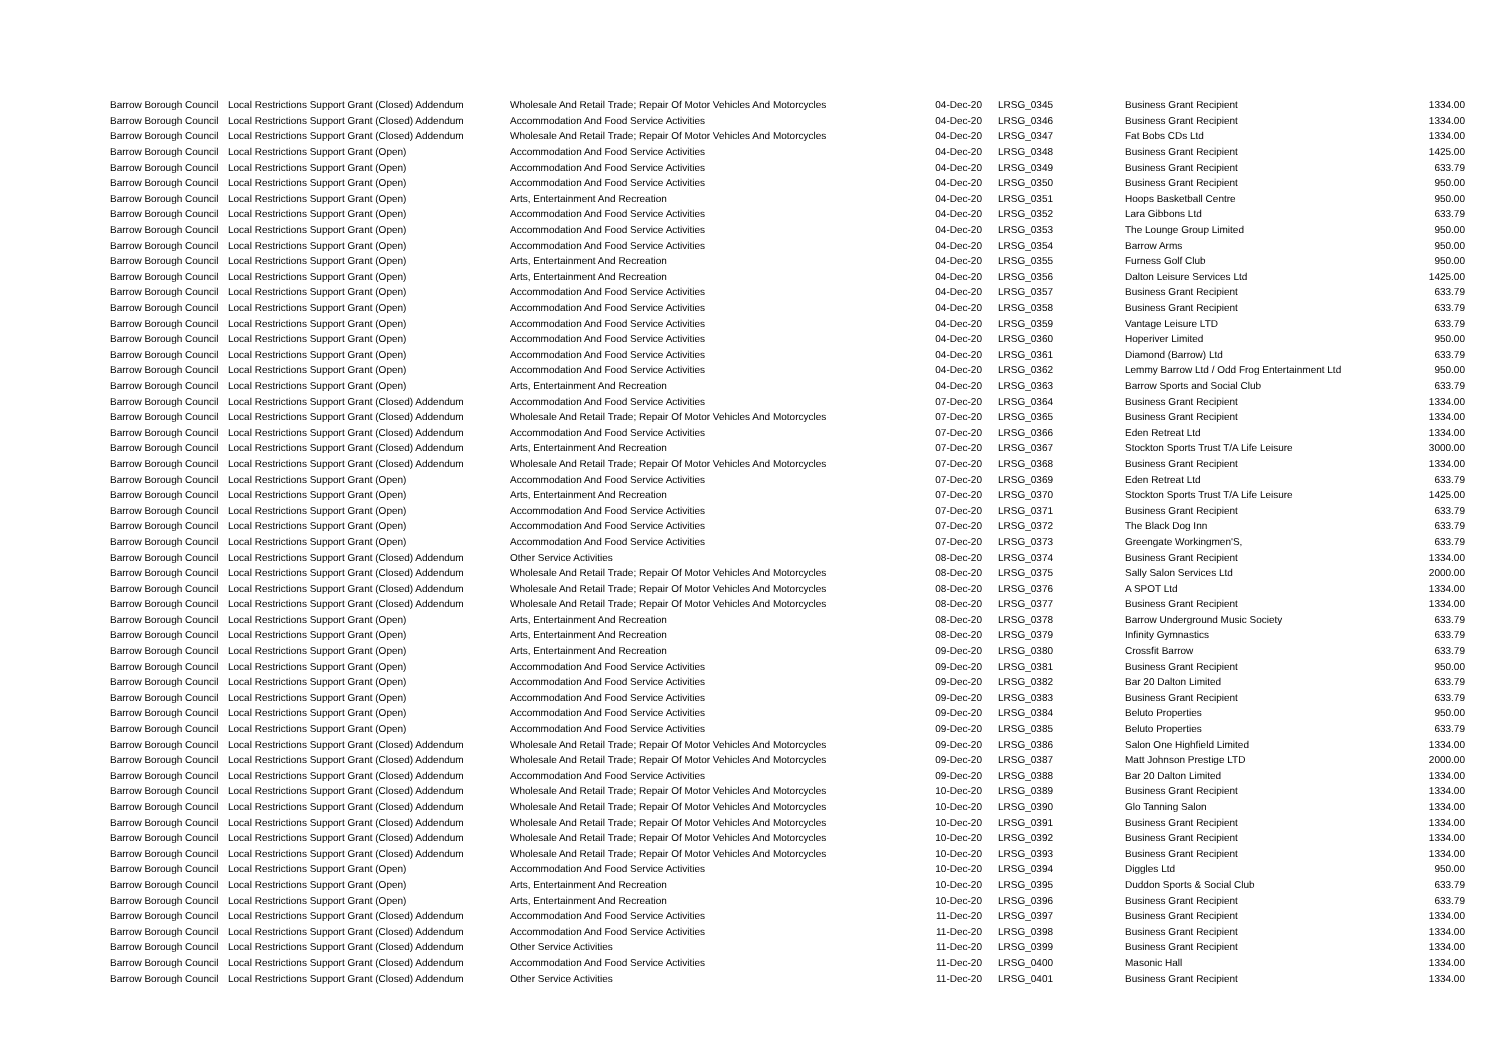| Barrow Borough Council | Local Restrictions Support Grant (Closed) Addendum | Wholesale And Retail Trade; Repair Of Motor Vehicles And Motorcycles | 04-Dec-20 | LRSG_0345 | Business Grant Recipient | 1334.00 |
| Barrow Borough Council | Local Restrictions Support Grant (Closed) Addendum | Accommodation And Food Service Activities | 04-Dec-20 | LRSG_0346 | Business Grant Recipient | 1334.00 |
| Barrow Borough Council | Local Restrictions Support Grant (Closed) Addendum | Wholesale And Retail Trade; Repair Of Motor Vehicles And Motorcycles | 04-Dec-20 | LRSG_0347 | Fat Bobs CDs Ltd | 1334.00 |
| Barrow Borough Council | Local Restrictions Support Grant (Open) | Accommodation And Food Service Activities | 04-Dec-20 | LRSG_0348 | Business Grant Recipient | 1425.00 |
| Barrow Borough Council | Local Restrictions Support Grant (Open) | Accommodation And Food Service Activities | 04-Dec-20 | LRSG_0349 | Business Grant Recipient | 633.79 |
| Barrow Borough Council | Local Restrictions Support Grant (Open) | Accommodation And Food Service Activities | 04-Dec-20 | LRSG_0350 | Business Grant Recipient | 950.00 |
| Barrow Borough Council | Local Restrictions Support Grant (Open) | Arts, Entertainment And Recreation | 04-Dec-20 | LRSG_0351 | Hoops Basketball Centre | 950.00 |
| Barrow Borough Council | Local Restrictions Support Grant (Open) | Accommodation And Food Service Activities | 04-Dec-20 | LRSG_0352 | Lara Gibbons Ltd | 633.79 |
| Barrow Borough Council | Local Restrictions Support Grant (Open) | Accommodation And Food Service Activities | 04-Dec-20 | LRSG_0353 | The Lounge Group Limited | 950.00 |
| Barrow Borough Council | Local Restrictions Support Grant (Open) | Accommodation And Food Service Activities | 04-Dec-20 | LRSG_0354 | Barrow Arms | 950.00 |
| Barrow Borough Council | Local Restrictions Support Grant (Open) | Arts, Entertainment And Recreation | 04-Dec-20 | LRSG_0355 | Furness Golf Club | 950.00 |
| Barrow Borough Council | Local Restrictions Support Grant (Open) | Arts, Entertainment And Recreation | 04-Dec-20 | LRSG_0356 | Dalton Leisure Services Ltd | 1425.00 |
| Barrow Borough Council | Local Restrictions Support Grant (Open) | Accommodation And Food Service Activities | 04-Dec-20 | LRSG_0357 | Business Grant Recipient | 633.79 |
| Barrow Borough Council | Local Restrictions Support Grant (Open) | Accommodation And Food Service Activities | 04-Dec-20 | LRSG_0358 | Business Grant Recipient | 633.79 |
| Barrow Borough Council | Local Restrictions Support Grant (Open) | Accommodation And Food Service Activities | 04-Dec-20 | LRSG_0359 | Vantage Leisure LTD | 633.79 |
| Barrow Borough Council | Local Restrictions Support Grant (Open) | Accommodation And Food Service Activities | 04-Dec-20 | LRSG_0360 | Hoperiver Limited | 950.00 |
| Barrow Borough Council | Local Restrictions Support Grant (Open) | Accommodation And Food Service Activities | 04-Dec-20 | LRSG_0361 | Diamond (Barrow) Ltd | 633.79 |
| Barrow Borough Council | Local Restrictions Support Grant (Open) | Accommodation And Food Service Activities | 04-Dec-20 | LRSG_0362 | Lemmy Barrow Ltd / Odd Frog Entertainment Ltd | 950.00 |
| Barrow Borough Council | Local Restrictions Support Grant (Open) | Arts, Entertainment And Recreation | 04-Dec-20 | LRSG_0363 | Barrow Sports and Social Club | 633.79 |
| Barrow Borough Council | Local Restrictions Support Grant (Closed) Addendum | Accommodation And Food Service Activities | 07-Dec-20 | LRSG_0364 | Business Grant Recipient | 1334.00 |
| Barrow Borough Council | Local Restrictions Support Grant (Closed) Addendum | Wholesale And Retail Trade; Repair Of Motor Vehicles And Motorcycles | 07-Dec-20 | LRSG_0365 | Business Grant Recipient | 1334.00 |
| Barrow Borough Council | Local Restrictions Support Grant (Closed) Addendum | Accommodation And Food Service Activities | 07-Dec-20 | LRSG_0366 | Eden Retreat Ltd | 1334.00 |
| Barrow Borough Council | Local Restrictions Support Grant (Closed) Addendum | Arts, Entertainment And Recreation | 07-Dec-20 | LRSG_0367 | Stockton Sports Trust T/A Life Leisure | 3000.00 |
| Barrow Borough Council | Local Restrictions Support Grant (Closed) Addendum | Wholesale And Retail Trade; Repair Of Motor Vehicles And Motorcycles | 07-Dec-20 | LRSG_0368 | Business Grant Recipient | 1334.00 |
| Barrow Borough Council | Local Restrictions Support Grant (Open) | Accommodation And Food Service Activities | 07-Dec-20 | LRSG_0369 | Eden Retreat Ltd | 633.79 |
| Barrow Borough Council | Local Restrictions Support Grant (Open) | Arts, Entertainment And Recreation | 07-Dec-20 | LRSG_0370 | Stockton Sports Trust T/A Life Leisure | 1425.00 |
| Barrow Borough Council | Local Restrictions Support Grant (Open) | Accommodation And Food Service Activities | 07-Dec-20 | LRSG_0371 | Business Grant Recipient | 633.79 |
| Barrow Borough Council | Local Restrictions Support Grant (Open) | Accommodation And Food Service Activities | 07-Dec-20 | LRSG_0372 | The Black Dog Inn | 633.79 |
| Barrow Borough Council | Local Restrictions Support Grant (Open) | Accommodation And Food Service Activities | 07-Dec-20 | LRSG_0373 | Greengate Workingmen'S, | 633.79 |
| Barrow Borough Council | Local Restrictions Support Grant (Closed) Addendum | Other Service Activities | 08-Dec-20 | LRSG_0374 | Business Grant Recipient | 1334.00 |
| Barrow Borough Council | Local Restrictions Support Grant (Closed) Addendum | Wholesale And Retail Trade; Repair Of Motor Vehicles And Motorcycles | 08-Dec-20 | LRSG_0375 | Sally Salon Services Ltd | 2000.00 |
| Barrow Borough Council | Local Restrictions Support Grant (Closed) Addendum | Wholesale And Retail Trade; Repair Of Motor Vehicles And Motorcycles | 08-Dec-20 | LRSG_0376 | A SPOT Ltd | 1334.00 |
| Barrow Borough Council | Local Restrictions Support Grant (Closed) Addendum | Wholesale And Retail Trade; Repair Of Motor Vehicles And Motorcycles | 08-Dec-20 | LRSG_0377 | Business Grant Recipient | 1334.00 |
| Barrow Borough Council | Local Restrictions Support Grant (Open) | Arts, Entertainment And Recreation | 08-Dec-20 | LRSG_0378 | Barrow Underground Music Society | 633.79 |
| Barrow Borough Council | Local Restrictions Support Grant (Open) | Arts, Entertainment And Recreation | 08-Dec-20 | LRSG_0379 | Infinity Gymnastics | 633.79 |
| Barrow Borough Council | Local Restrictions Support Grant (Open) | Arts, Entertainment And Recreation | 09-Dec-20 | LRSG_0380 | Crossfit Barrow | 633.79 |
| Barrow Borough Council | Local Restrictions Support Grant (Open) | Accommodation And Food Service Activities | 09-Dec-20 | LRSG_0381 | Business Grant Recipient | 950.00 |
| Barrow Borough Council | Local Restrictions Support Grant (Open) | Accommodation And Food Service Activities | 09-Dec-20 | LRSG_0382 | Bar 20 Dalton Limited | 633.79 |
| Barrow Borough Council | Local Restrictions Support Grant (Open) | Accommodation And Food Service Activities | 09-Dec-20 | LRSG_0383 | Business Grant Recipient | 633.79 |
| Barrow Borough Council | Local Restrictions Support Grant (Open) | Accommodation And Food Service Activities | 09-Dec-20 | LRSG_0384 | Beluto Properties | 950.00 |
| Barrow Borough Council | Local Restrictions Support Grant (Open) | Accommodation And Food Service Activities | 09-Dec-20 | LRSG_0385 | Beluto Properties | 633.79 |
| Barrow Borough Council | Local Restrictions Support Grant (Closed) Addendum | Wholesale And Retail Trade; Repair Of Motor Vehicles And Motorcycles | 09-Dec-20 | LRSG_0386 | Salon One Highfield Limited | 1334.00 |
| Barrow Borough Council | Local Restrictions Support Grant (Closed) Addendum | Wholesale And Retail Trade; Repair Of Motor Vehicles And Motorcycles | 09-Dec-20 | LRSG_0387 | Matt Johnson Prestige LTD | 2000.00 |
| Barrow Borough Council | Local Restrictions Support Grant (Closed) Addendum | Accommodation And Food Service Activities | 09-Dec-20 | LRSG_0388 | Bar 20 Dalton Limited | 1334.00 |
| Barrow Borough Council | Local Restrictions Support Grant (Closed) Addendum | Wholesale And Retail Trade; Repair Of Motor Vehicles And Motorcycles | 10-Dec-20 | LRSG_0389 | Business Grant Recipient | 1334.00 |
| Barrow Borough Council | Local Restrictions Support Grant (Closed) Addendum | Wholesale And Retail Trade; Repair Of Motor Vehicles And Motorcycles | 10-Dec-20 | LRSG_0390 | Glo Tanning Salon | 1334.00 |
| Barrow Borough Council | Local Restrictions Support Grant (Closed) Addendum | Wholesale And Retail Trade; Repair Of Motor Vehicles And Motorcycles | 10-Dec-20 | LRSG_0391 | Business Grant Recipient | 1334.00 |
| Barrow Borough Council | Local Restrictions Support Grant (Closed) Addendum | Wholesale And Retail Trade; Repair Of Motor Vehicles And Motorcycles | 10-Dec-20 | LRSG_0392 | Business Grant Recipient | 1334.00 |
| Barrow Borough Council | Local Restrictions Support Grant (Closed) Addendum | Wholesale And Retail Trade; Repair Of Motor Vehicles And Motorcycles | 10-Dec-20 | LRSG_0393 | Business Grant Recipient | 1334.00 |
| Barrow Borough Council | Local Restrictions Support Grant (Open) | Accommodation And Food Service Activities | 10-Dec-20 | LRSG_0394 | Diggles Ltd | 950.00 |
| Barrow Borough Council | Local Restrictions Support Grant (Open) | Arts, Entertainment And Recreation | 10-Dec-20 | LRSG_0395 | Duddon Sports & Social Club | 633.79 |
| Barrow Borough Council | Local Restrictions Support Grant (Open) | Arts, Entertainment And Recreation | 10-Dec-20 | LRSG_0396 | Business Grant Recipient | 633.79 |
| Barrow Borough Council | Local Restrictions Support Grant (Closed) Addendum | Accommodation And Food Service Activities | 11-Dec-20 | LRSG_0397 | Business Grant Recipient | 1334.00 |
| Barrow Borough Council | Local Restrictions Support Grant (Closed) Addendum | Accommodation And Food Service Activities | 11-Dec-20 | LRSG_0398 | Business Grant Recipient | 1334.00 |
| Barrow Borough Council | Local Restrictions Support Grant (Closed) Addendum | Other Service Activities | 11-Dec-20 | LRSG_0399 | Business Grant Recipient | 1334.00 |
| Barrow Borough Council | Local Restrictions Support Grant (Closed) Addendum | Accommodation And Food Service Activities | 11-Dec-20 | LRSG_0400 | Masonic Hall | 1334.00 |
| Barrow Borough Council | Local Restrictions Support Grant (Closed) Addendum | Other Service Activities | 11-Dec-20 | LRSG_0401 | Business Grant Recipient | 1334.00 |